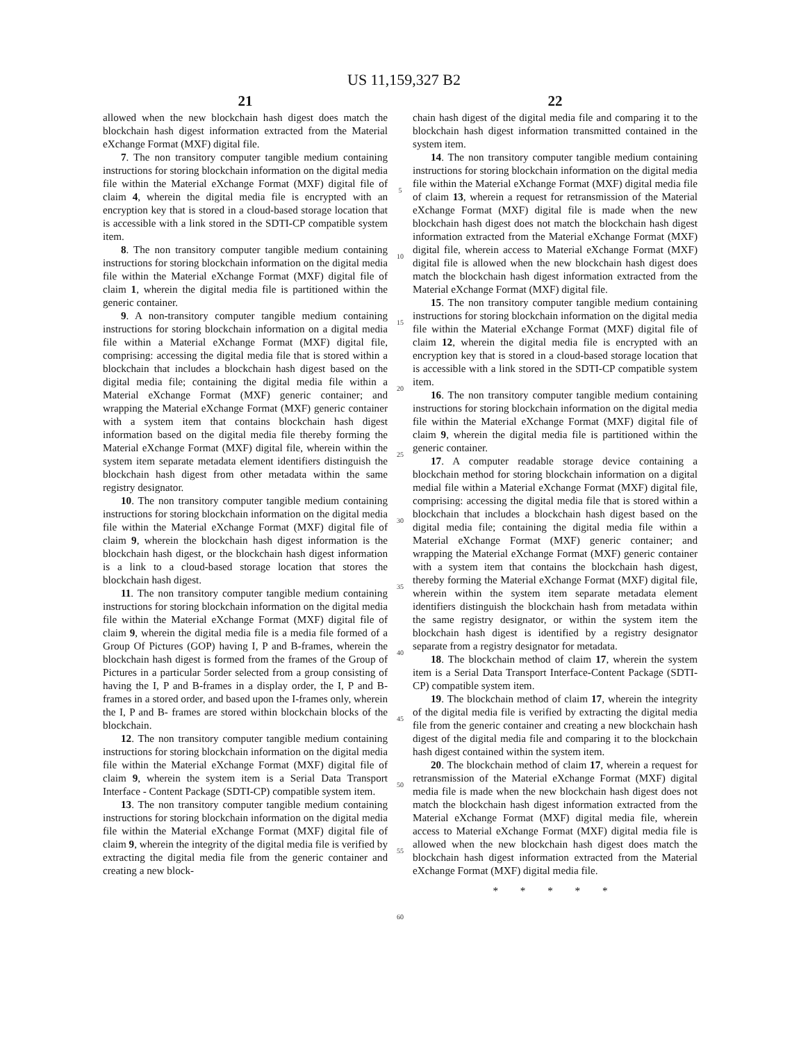US 11,159,327 B2
21
allowed when the new blockchain hash digest does match the blockchain hash digest information extracted from the Material eXchange Format (MXF) digital file.
7. The non transitory computer tangible medium containing instructions for storing blockchain information on the digital media file within the Material eXchange Format (MXF) digital file of claim 4, wherein the digital media file is encrypted with an encryption key that is stored in a cloud-based storage location that is accessible with a link stored in the SDTI-CP compatible system item.
8. The non transitory computer tangible medium containing instructions for storing blockchain information on the digital media file within the Material eXchange Format (MXF) digital file of claim 1, wherein the digital media file is partitioned within the generic container.
9. A non-transitory computer tangible medium containing instructions for storing blockchain information on a digital media file within a Material eXchange Format (MXF) digital file, comprising: accessing the digital media file that is stored within a blockchain that includes a blockchain hash digest based on the digital media file; containing the digital media file within a Material eXchange Format (MXF) generic container; and wrapping the Material eXchange Format (MXF) generic container with a system item that contains blockchain hash digest information based on the digital media file thereby forming the Material eXchange Format (MXF) digital file, wherein within the system item separate metadata element identifiers distinguish the blockchain hash digest from other metadata within the same registry designator.
10. The non transitory computer tangible medium containing instructions for storing blockchain information on the digital media file within the Material eXchange Format (MXF) digital file of claim 9, wherein the blockchain hash digest information is the blockchain hash digest, or the blockchain hash digest information is a link to a cloud-based storage location that stores the blockchain hash digest.
11. The non transitory computer tangible medium containing instructions for storing blockchain information on the digital media file within the Material eXchange Format (MXF) digital file of claim 9, wherein the digital media file is a media file formed of a Group Of Pictures (GOP) having I, P and B-frames, wherein the blockchain hash digest is formed from the frames of the Group of Pictures in a particular 5order selected from a group consisting of having the I, P and B-frames in a display order, the I, P and B-frames in a stored order, and based upon the I-frames only, wherein the I, P and B- frames are stored within blockchain blocks of the blockchain.
12. The non transitory computer tangible medium containing instructions for storing blockchain information on the digital media file within the Material eXchange Format (MXF) digital file of claim 9, wherein the system item is a Serial Data Transport Interface - Content Package (SDTI-CP) compatible system item.
13. The non transitory computer tangible medium containing instructions for storing blockchain information on the digital media file within the Material eXchange Format (MXF) digital file of claim 9, wherein the integrity of the digital media file is verified by extracting the digital media file from the generic container and creating a new block-
5
10
15
20
25
30
35
40
45
50
55
60
22
chain hash digest of the digital media file and comparing it to the blockchain hash digest information transmitted contained in the system item.
14. The non transitory computer tangible medium containing instructions for storing blockchain information on the digital media file within the Material eXchange Format (MXF) digital media file of claim 13, wherein a request for retransmission of the Material eXchange Format (MXF) digital file is made when the new blockchain hash digest does not match the blockchain hash digest information extracted from the Material eXchange Format (MXF) digital file, wherein access to Material eXchange Format (MXF) digital file is allowed when the new blockchain hash digest does match the blockchain hash digest information extracted from the Material eXchange Format (MXF) digital file.
15. The non transitory computer tangible medium containing instructions for storing blockchain information on the digital media file within the Material eXchange Format (MXF) digital file of claim 12, wherein the digital media file is encrypted with an encryption key that is stored in a cloud-based storage location that is accessible with a link stored in the SDTI-CP compatible system item.
16. The non transitory computer tangible medium containing instructions for storing blockchain information on the digital media file within the Material eXchange Format (MXF) digital file of claim 9, wherein the digital media file is partitioned within the generic container.
17. A computer readable storage device containing a blockchain method for storing blockchain information on a digital medial file within a Material eXchange Format (MXF) digital file, comprising: accessing the digital media file that is stored within a blockchain that includes a blockchain hash digest based on the digital media file; containing the digital media file within a Material eXchange Format (MXF) generic container; and wrapping the Material eXchange Format (MXF) generic container with a system item that contains the blockchain hash digest, thereby forming the Material eXchange Format (MXF) digital file, wherein within the system item separate metadata element identifiers distinguish the blockchain hash from metadata within the same registry designator, or within the system item the blockchain hash digest is identified by a registry designator separate from a registry designator for metadata.
18. The blockchain method of claim 17, wherein the system item is a Serial Data Transport Interface-Content Package (SDTI-CP) compatible system item.
19. The blockchain method of claim 17, wherein the integrity of the digital media file is verified by extracting the digital media file from the generic container and creating a new blockchain hash digest of the digital media file and comparing it to the blockchain hash digest contained within the system item.
20. The blockchain method of claim 17, wherein a request for retransmission of the Material eXchange Format (MXF) digital media file is made when the new blockchain hash digest does not match the blockchain hash digest information extracted from the Material eXchange Format (MXF) digital media file, wherein access to Material eXchange Format (MXF) digital media file is allowed when the new blockchain hash digest does match the blockchain hash digest information extracted from the Material eXchange Format (MXF) digital media file.
* * * * *